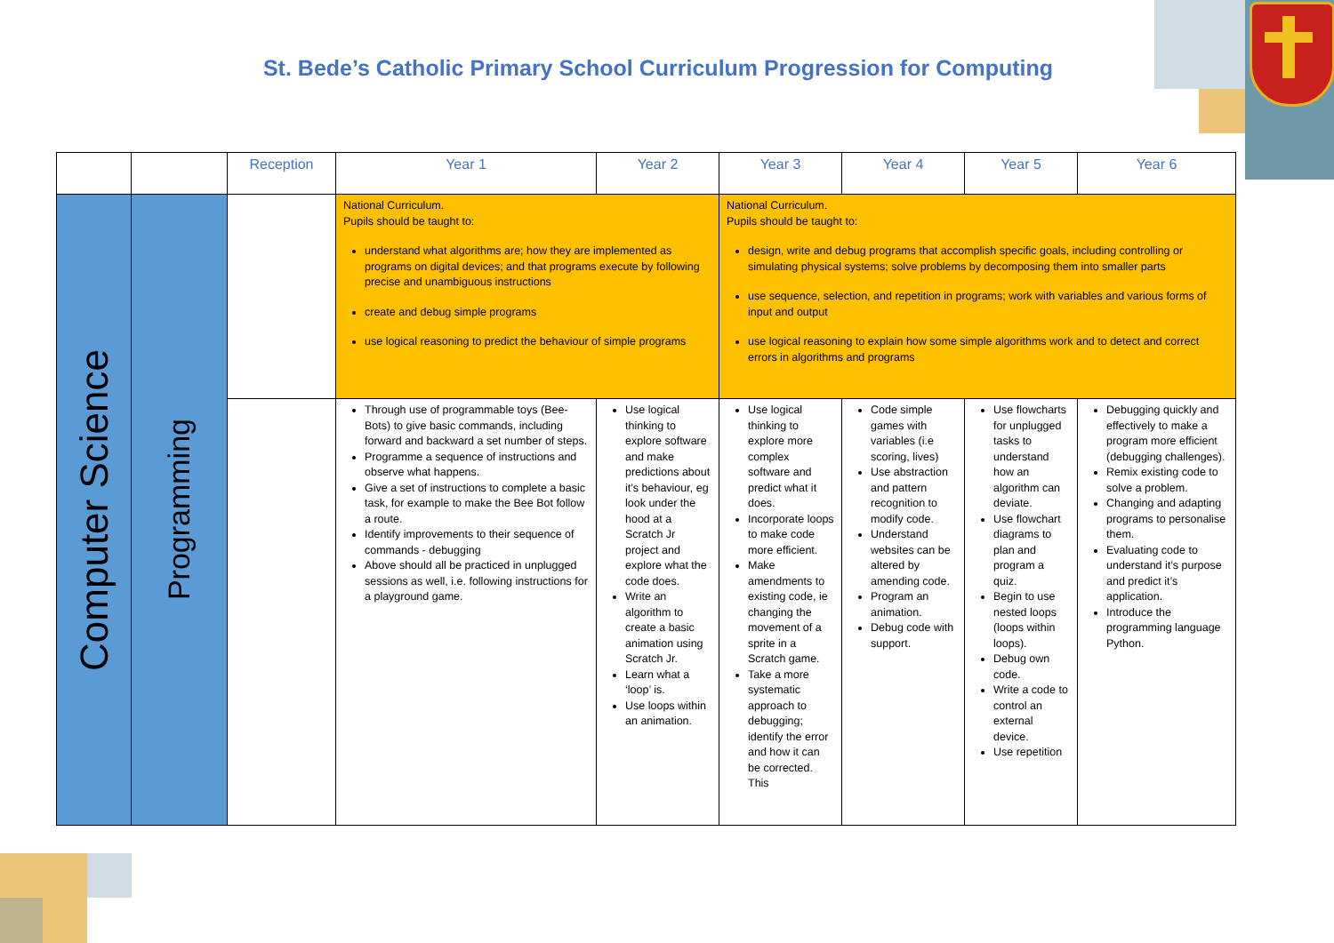St. Bede’s Catholic Primary School Curriculum Progression for Computing
| | | Reception | Year 1 | Year 2 | Year 3 | Year 4 | Year 5 | Year 6 |
| --- | --- | --- | --- | --- | --- | --- | --- | --- |
| Computer Science | Programming | | National Curriculum. Pupils should be taught to: understand what algorithms are; how they are implemented as programs on digital devices; and that programs execute by following precise and unambiguous instructions create and debug simple programs use logical reasoning to predict the behaviour of simple programs | | National Curriculum. Pupils should be taught to: design, write and debug programs that accomplish specific goals, including controlling or simulating physical systems; solve problems by decomposing them into smaller parts use sequence, selection, and repetition in programs; work with variables and various forms of input and output use logical reasoning to explain how some simple algorithms work and to detect and correct errors in algorithms and programs | | | |
| | | | Through use of programmable toys (Bee-Bots) to give basic commands, including forward and backward a set number of steps. Programme a sequence of instructions and observe what happens. Give a set of instructions to complete a basic task, for example to make the Bee Bot follow a route. Identify improvements to their sequence of commands - debugging Above should all be practiced in unplugged sessions as well, i.e. following instructions for a playground game. | Use logical thinking to explore software and make predictions about it’s behaviour, eg look under the hood at a Scratch Jr project and explore what the code does. Write an algorithm to create a basic animation using Scratch Jr. Learn what a ‘loop’ is. Use loops within an animation. | Use logical thinking to explore more complex software and predict what it does. Incorporate loops to make code more efficient. Make amendments to existing code, ie changing the movement of a sprite in a Scratch game. Take a more systematic approach to debugging; identify the error and how it can be corrected. This | Code simple games with variables (i.e scoring, lives) Use abstraction and pattern recognition to modify code. Understand websites can be altered by amending code. Program an animation. Debug code with support. | Use flowcharts for unplugged tasks to understand how an algorithm can deviate. Use flowchart diagrams to plan and program a quiz. Begin to use nested loops (loops within loops). Debug own code. Write a code to control an external device. Use repetition | Debugging quickly and effectively to make a program more efficient (debugging challenges). Remix existing code to solve a problem. Changing and adapting programs to personalise them. Evaluating code to understand it’s purpose and predict it’s application. Introduce the programming language Python. |